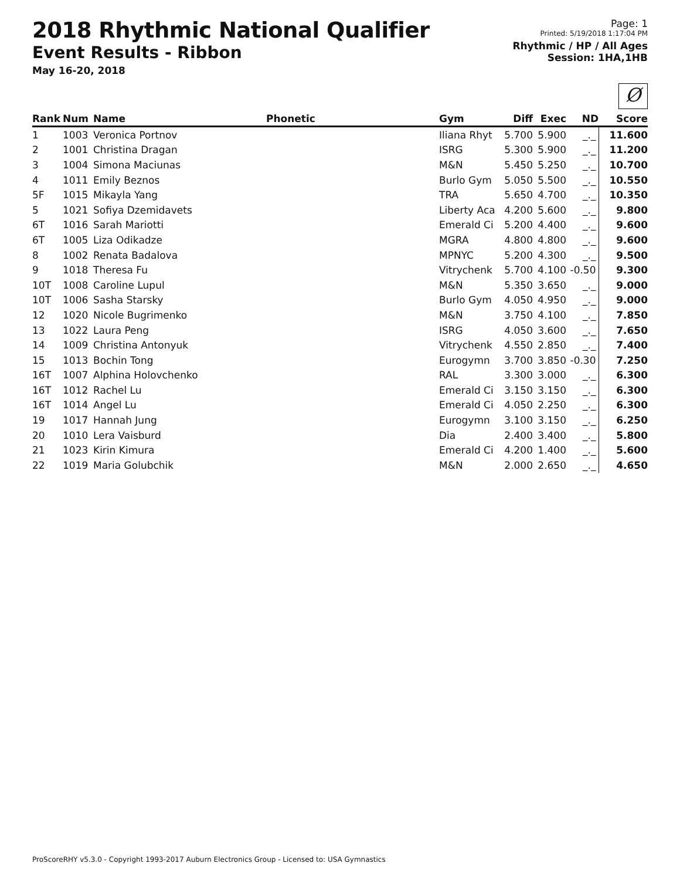2018 Rhythmic National Qualifier
Event Results - Ribbon
May 16-20, 2018
Page: 1
Printed: 5/19/2018 1:17:04 PM
Rhythmic / HP / All Ages
Session: 1HA,1HB
Ø
| Rank | Num | Name | Phonetic | Gym | Diff | Exec | ND | Score |
| --- | --- | --- | --- | --- | --- | --- | --- | --- |
| 1 | 1003 | Veronica Portnov | | Iliana Rhyt | 5.700 | 5.900 | _._ | 11.600 |
| 2 | 1001 | Christina Dragan | | ISRG | 5.300 | 5.900 | _._ | 11.200 |
| 3 | 1004 | Simona Maciunas | | M&N | 5.450 | 5.250 | _._ | 10.700 |
| 4 | 1011 | Emily Beznos | | Burlo Gym | 5.050 | 5.500 | _._ | 10.550 |
| 5F | 1015 | Mikayla Yang | | TRA | 5.650 | 4.700 | _._ | 10.350 |
| 5 | 1021 | Sofiya Dzemidavets | | Liberty Aca | 4.200 | 5.600 | _._ | 9.800 |
| 6T | 1016 | Sarah Mariotti | | Emerald Ci | 5.200 | 4.400 | _._ | 9.600 |
| 6T | 1005 | Liza Odikadze | | MGRA | 4.800 | 4.800 | _._ | 9.600 |
| 8 | 1002 | Renata Badalova | | MPNYC | 5.200 | 4.300 | _._ | 9.500 |
| 9 | 1018 | Theresa Fu | | Vitrychenk | 5.700 | 4.100 | -0.50 | 9.300 |
| 10T | 1008 | Caroline Lupul | | M&N | 5.350 | 3.650 | _._ | 9.000 |
| 10T | 1006 | Sasha Starsky | | Burlo Gym | 4.050 | 4.950 | _._ | 9.000 |
| 12 | 1020 | Nicole Bugrimenko | | M&N | 3.750 | 4.100 | _._ | 7.850 |
| 13 | 1022 | Laura Peng | | ISRG | 4.050 | 3.600 | _._ | 7.650 |
| 14 | 1009 | Christina Antonyuk | | Vitrychenk | 4.550 | 2.850 | _._ | 7.400 |
| 15 | 1013 | Bochin Tong | | Eurogymn | 3.700 | 3.850 | -0.30 | 7.250 |
| 16T | 1007 | Alphina Holovchenko | | RAL | 3.300 | 3.000 | _._ | 6.300 |
| 16T | 1012 | Rachel Lu | | Emerald Ci | 3.150 | 3.150 | _._ | 6.300 |
| 16T | 1014 | Angel Lu | | Emerald Ci | 4.050 | 2.250 | _._ | 6.300 |
| 19 | 1017 | Hannah Jung | | Eurogymn | 3.100 | 3.150 | _._ | 6.250 |
| 20 | 1010 | Lera Vaisburd | | Dia | 2.400 | 3.400 | _._ | 5.800 |
| 21 | 1023 | Kirin Kimura | | Emerald Ci | 4.200 | 1.400 | _._ | 5.600 |
| 22 | 1019 | Maria Golubchik | | M&N | 2.000 | 2.650 | _._ | 4.650 |
ProScoreRHY v5.3.0 - Copyright 1993-2017 Auburn Electronics Group - Licensed to: USA Gymnastics